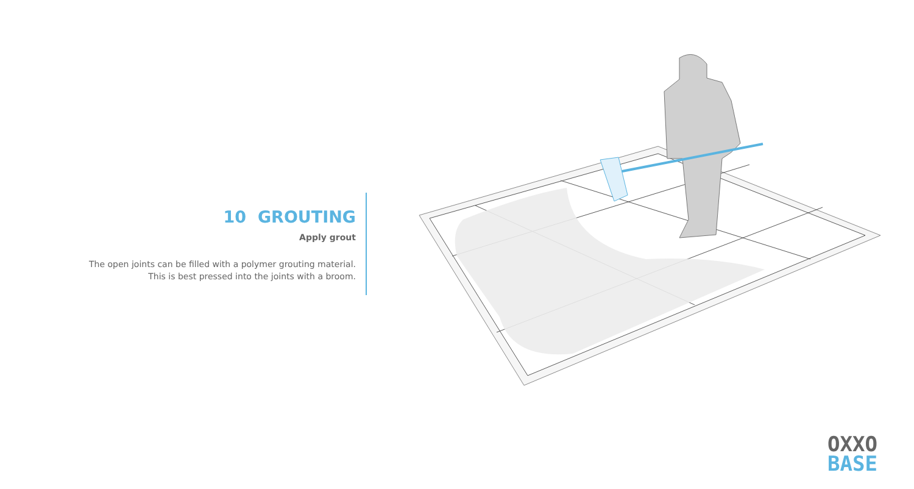10 GROUTING
Apply grout
The open joints can be filled with a polymer grouting material.
This is best pressed into the joints with a broom.
OXXO
BASE